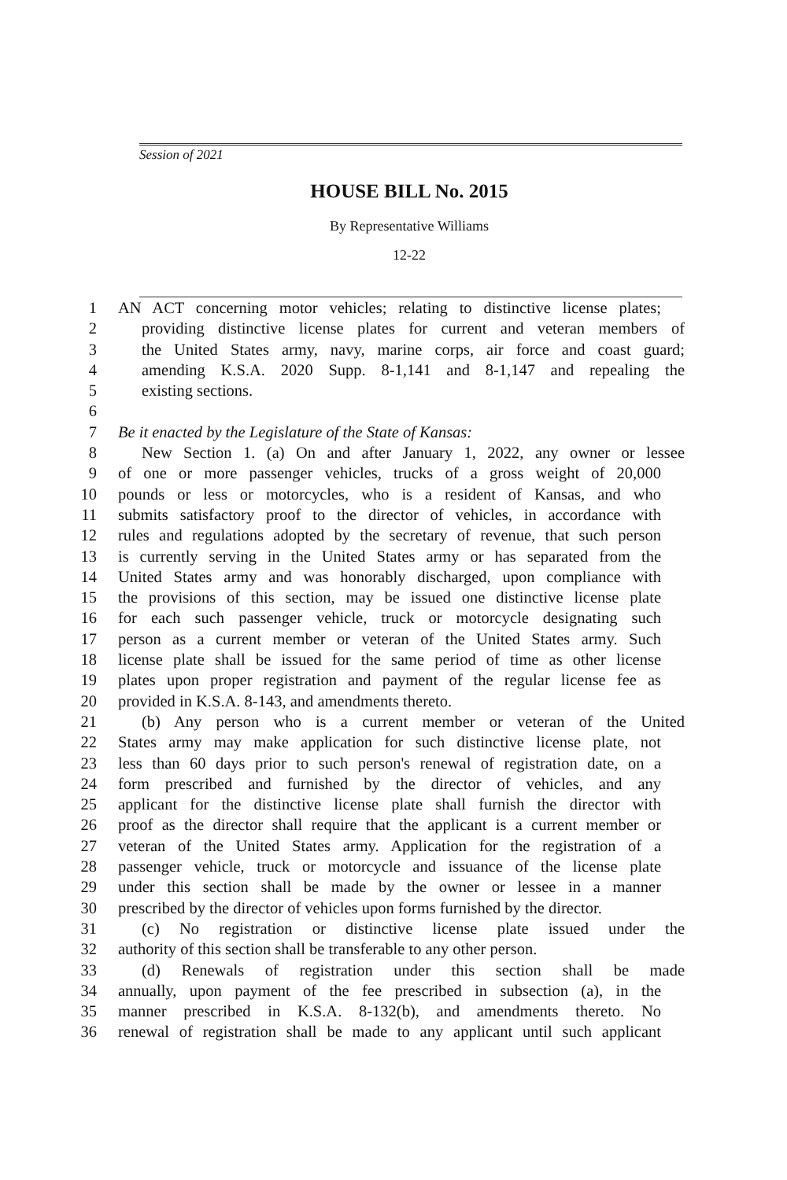Session of 2021
HOUSE BILL No. 2015
By Representative Williams
12-22
1 AN ACT concerning motor vehicles; relating to distinctive license plates;
2 providing distinctive license plates for current and veteran members of
3 the United States army, navy, marine corps, air force and coast guard;
4 amending K.S.A. 2020 Supp. 8-1,141 and 8-1,147 and repealing the
5 existing sections.
6
7 Be it enacted by the Legislature of the State of Kansas:
8 New Section 1. (a) On and after January 1, 2022, any owner or lessee
9 of one or more passenger vehicles, trucks of a gross weight of 20,000
10 pounds or less or motorcycles, who is a resident of Kansas, and who
11 submits satisfactory proof to the director of vehicles, in accordance with
12 rules and regulations adopted by the secretary of revenue, that such person
13 is currently serving in the United States army or has separated from the
14 United States army and was honorably discharged, upon compliance with
15 the provisions of this section, may be issued one distinctive license plate
16 for each such passenger vehicle, truck or motorcycle designating such
17 person as a current member or veteran of the United States army. Such
18 license plate shall be issued for the same period of time as other license
19 plates upon proper registration and payment of the regular license fee as
20 provided in K.S.A. 8-143, and amendments thereto.
21 (b) Any person who is a current member or veteran of the United
22 States army may make application for such distinctive license plate, not
23 less than 60 days prior to such person's renewal of registration date, on a
24 form prescribed and furnished by the director of vehicles, and any
25 applicant for the distinctive license plate shall furnish the director with
26 proof as the director shall require that the applicant is a current member or
27 veteran of the United States army. Application for the registration of a
28 passenger vehicle, truck or motorcycle and issuance of the license plate
29 under this section shall be made by the owner or lessee in a manner
30 prescribed by the director of vehicles upon forms furnished by the director.
31 (c) No registration or distinctive license plate issued under the
32 authority of this section shall be transferable to any other person.
33 (d) Renewals of registration under this section shall be made
34 annually, upon payment of the fee prescribed in subsection (a), in the
35 manner prescribed in K.S.A. 8-132(b), and amendments thereto. No
36 renewal of registration shall be made to any applicant until such applicant